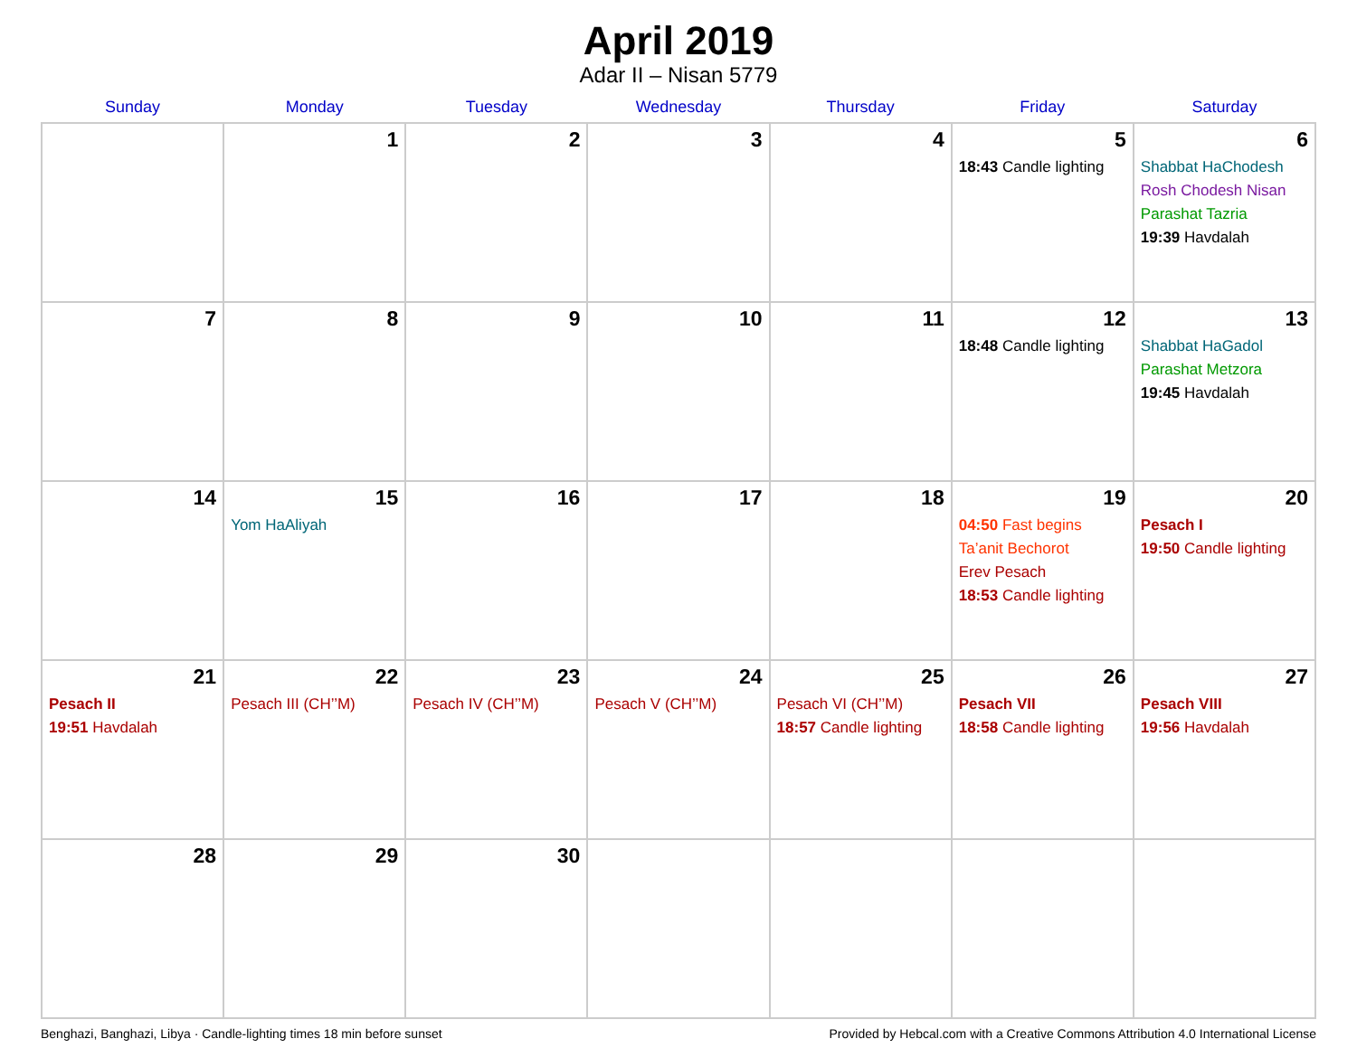April 2019
Adar II – Nisan 5779
| Sunday | Monday | Tuesday | Wednesday | Thursday | Friday | Saturday |
| --- | --- | --- | --- | --- | --- | --- |
| | 1 | 2 | 3 | 4 | 5 18:43 Candle lighting | 6 Shabbat HaChodesh Rosh Chodesh Nisan Parashat Tazria 19:39 Havdalah |
| 7 | 8 | 9 | 10 | 11 | 12 18:48 Candle lighting | 13 Shabbat HaGadol Parashat Metzora 19:45 Havdalah |
| 14 | 15 Yom HaAliyah | 16 | 17 | 18 | 19 04:50 Fast begins Ta’anit Bechorot Erev Pesach 18:53 Candle lighting | 20 Pesach I 19:50 Candle lighting |
| 21 Pesach II 19:51 Havdalah | 22 Pesach III (CH’’M) | 23 Pesach IV (CH’’M) | 24 Pesach V (CH’’M) | 25 Pesach VI (CH’’M) 18:57 Candle lighting | 26 Pesach VII 18:58 Candle lighting | 27 Pesach VIII 19:56 Havdalah |
| 28 | 29 | 30 | | | | |
Benghazi, Banghazi, Libya · Candle-lighting times 18 min before sunset Provided by Hebcal.com with a Creative Commons Attribution 4.0 International License